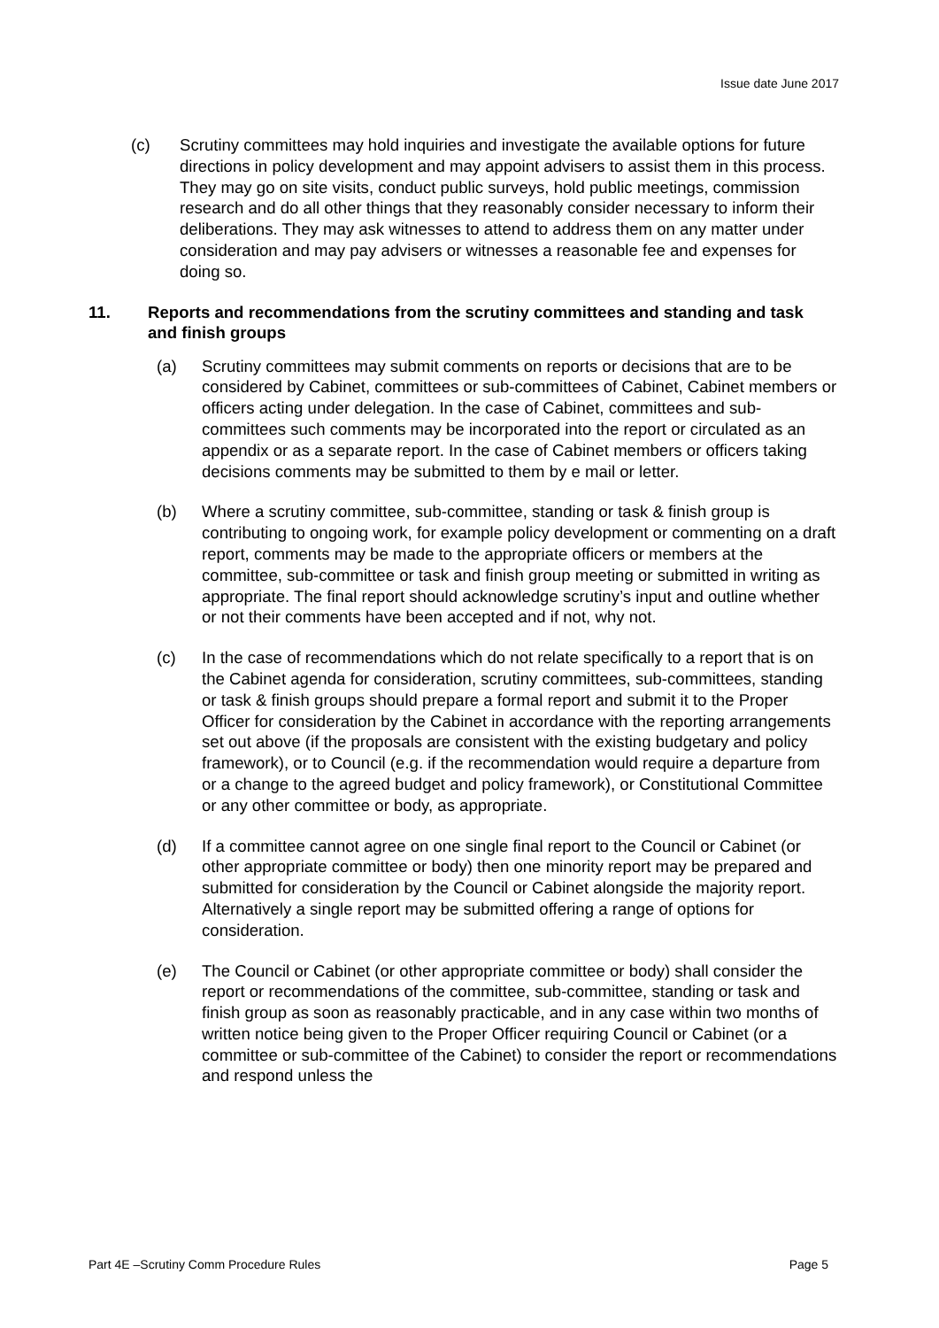Issue date June 2017
(c) Scrutiny committees may hold inquiries and investigate the available options for future directions in policy development and may appoint advisers to assist them in this process. They may go on site visits, conduct public surveys, hold public meetings, commission research and do all other things that they reasonably consider necessary to inform their deliberations. They may ask witnesses to attend to address them on any matter under consideration and may pay advisers or witnesses a reasonable fee and expenses for doing so.
11. Reports and recommendations from the scrutiny committees and standing and task and finish groups
(a) Scrutiny committees may submit comments on reports or decisions that are to be considered by Cabinet, committees or sub-committees of Cabinet, Cabinet members or officers acting under delegation. In the case of Cabinet, committees and sub-committees such comments may be incorporated into the report or circulated as an appendix or as a separate report. In the case of Cabinet members or officers taking decisions comments may be submitted to them by e mail or letter.
(b) Where a scrutiny committee, sub-committee, standing or task & finish group is contributing to ongoing work, for example policy development or commenting on a draft report, comments may be made to the appropriate officers or members at the committee, sub-committee or task and finish group meeting or submitted in writing as appropriate. The final report should acknowledge scrutiny’s input and outline whether or not their comments have been accepted and if not, why not.
(c) In the case of recommendations which do not relate specifically to a report that is on the Cabinet agenda for consideration, scrutiny committees, sub-committees, standing or task & finish groups should prepare a formal report and submit it to the Proper Officer for consideration by the Cabinet in accordance with the reporting arrangements set out above (if the proposals are consistent with the existing budgetary and policy framework), or to Council (e.g. if the recommendation would require a departure from or a change to the agreed budget and policy framework), or Constitutional Committee or any other committee or body, as appropriate.
(d) If a committee cannot agree on one single final report to the Council or Cabinet (or other appropriate committee or body) then one minority report may be prepared and submitted for consideration by the Council or Cabinet alongside the majority report. Alternatively a single report may be submitted offering a range of options for consideration.
(e) The Council or Cabinet (or other appropriate committee or body) shall consider the report or recommendations of the committee, sub-committee, standing or task and finish group as soon as reasonably practicable, and in any case within two months of written notice being given to the Proper Officer requiring Council or Cabinet (or a committee or sub-committee of the Cabinet) to consider the report or recommendations and respond unless the
Part 4E –Scrutiny Comm Procedure Rules Page 5